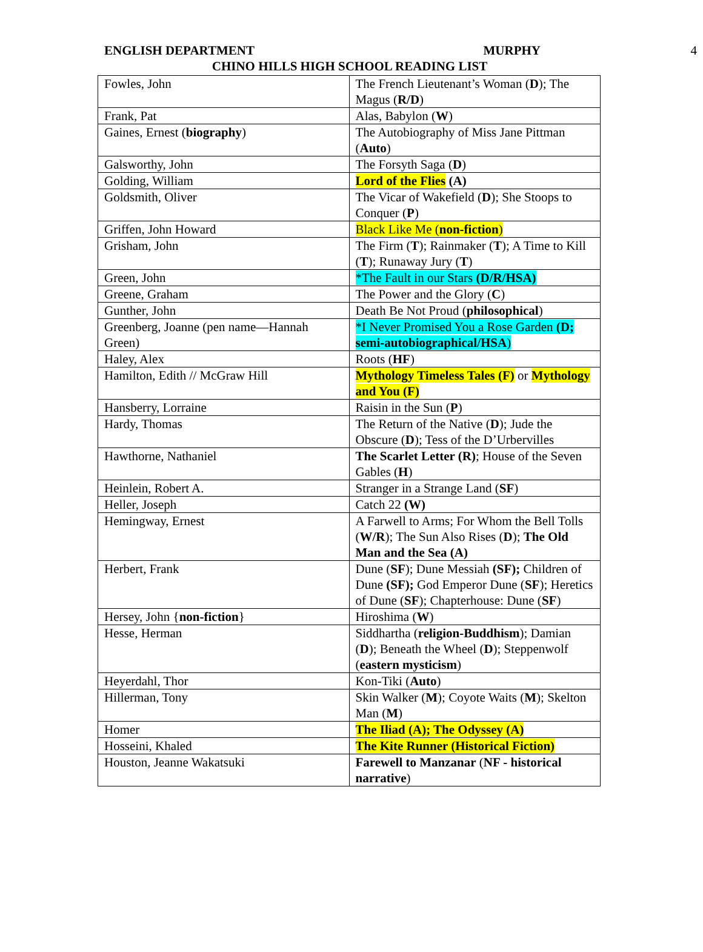ENGLISH DEPARTMENT MURPHY
4
CHINO HILLS HIGH SCHOOL READING LIST
| Fowles, John | The French Lieutenant’s Woman ( D ); The Magus ( R/D ) |
| Frank, Pat | Alas, Babylon ( W ) |
| Gaines, Ernest ( biography ) | The Autobiography of Miss Jane Pittman ( Auto ) |
| Galsworthy, John | The Forsyth Saga ( D ) |
| Golding, William | Lord of the Flies (A) |
| Goldsmith, Oliver | The Vicar of Wakefield ( D ); She Stoops to Conquer ( P ) |
| Griffen, John Howard | Black Like Me ( non-fiction ) |
| Grisham, John | The Firm ( T ); Rainmaker ( T ); A Time to Kill ( T ); Runaway Jury ( T ) |
| Green, John | *The Fault in our Stars (D/R/HSA) |
| Greene, Graham | The Power and the Glory ( C ) |
| Gunther, John | Death Be Not Proud ( philosophical ) |
| Greenberg, Joanne (pen name—Hannah Green) | *I Never Promised You a Rose Garden (D; semi-autobiographical/HSA ) |
| Haley, Alex | Roots ( HF ) |
| Hamilton, Edith // McGraw Hill | Mythology Timeless Tales (F) or Mythology and You (F) |
| Hansberry, Lorraine | Raisin in the Sun ( P ) |
| Hardy, Thomas | The Return of the Native ( D ); Jude the Obscure ( D ); Tess of the D’Urbervilles |
| Hawthorne, Nathaniel | The Scarlet Letter (R) ; House of the Seven Gables ( H ) |
| Heinlein, Robert A. | Stranger in a Strange Land ( SF ) |
| Heller, Joseph | Catch 22 (W) |
| Hemingway, Ernest | A Farwell to Arms; For Whom the Bell Tolls ( W/R ); The Sun Also Rises ( D ); The Old Man and the Sea (A) |
| Herbert, Frank | Dune ( SF ); Dune Messiah (SF); Children of Dune (SF); God Emperor Dune ( SF ); Heretics of Dune ( SF ); Chapterhouse: Dune ( SF ) |
| Hersey, John { non-fiction } | Hiroshima ( W ) |
| Hesse, Herman | Siddhartha ( religion-Buddhism ); Damian ( D ); Beneath the Wheel ( D ); Steppenwolf ( eastern mysticism ) |
| Heyerdahl, Thor | Kon-Tiki ( Auto ) |
| Hillerman, Tony | Skin Walker ( M ); Coyote Waits ( M ); Skelton Man ( M ) |
| Homer | The Iliad (A); The Odyssey (A) |
| Hosseini, Khaled | The Kite Runner (Historical Fiction) |
| Houston, Jeanne Wakatsuki | Farewell to Manzanar ( NF - historical narrative ) |